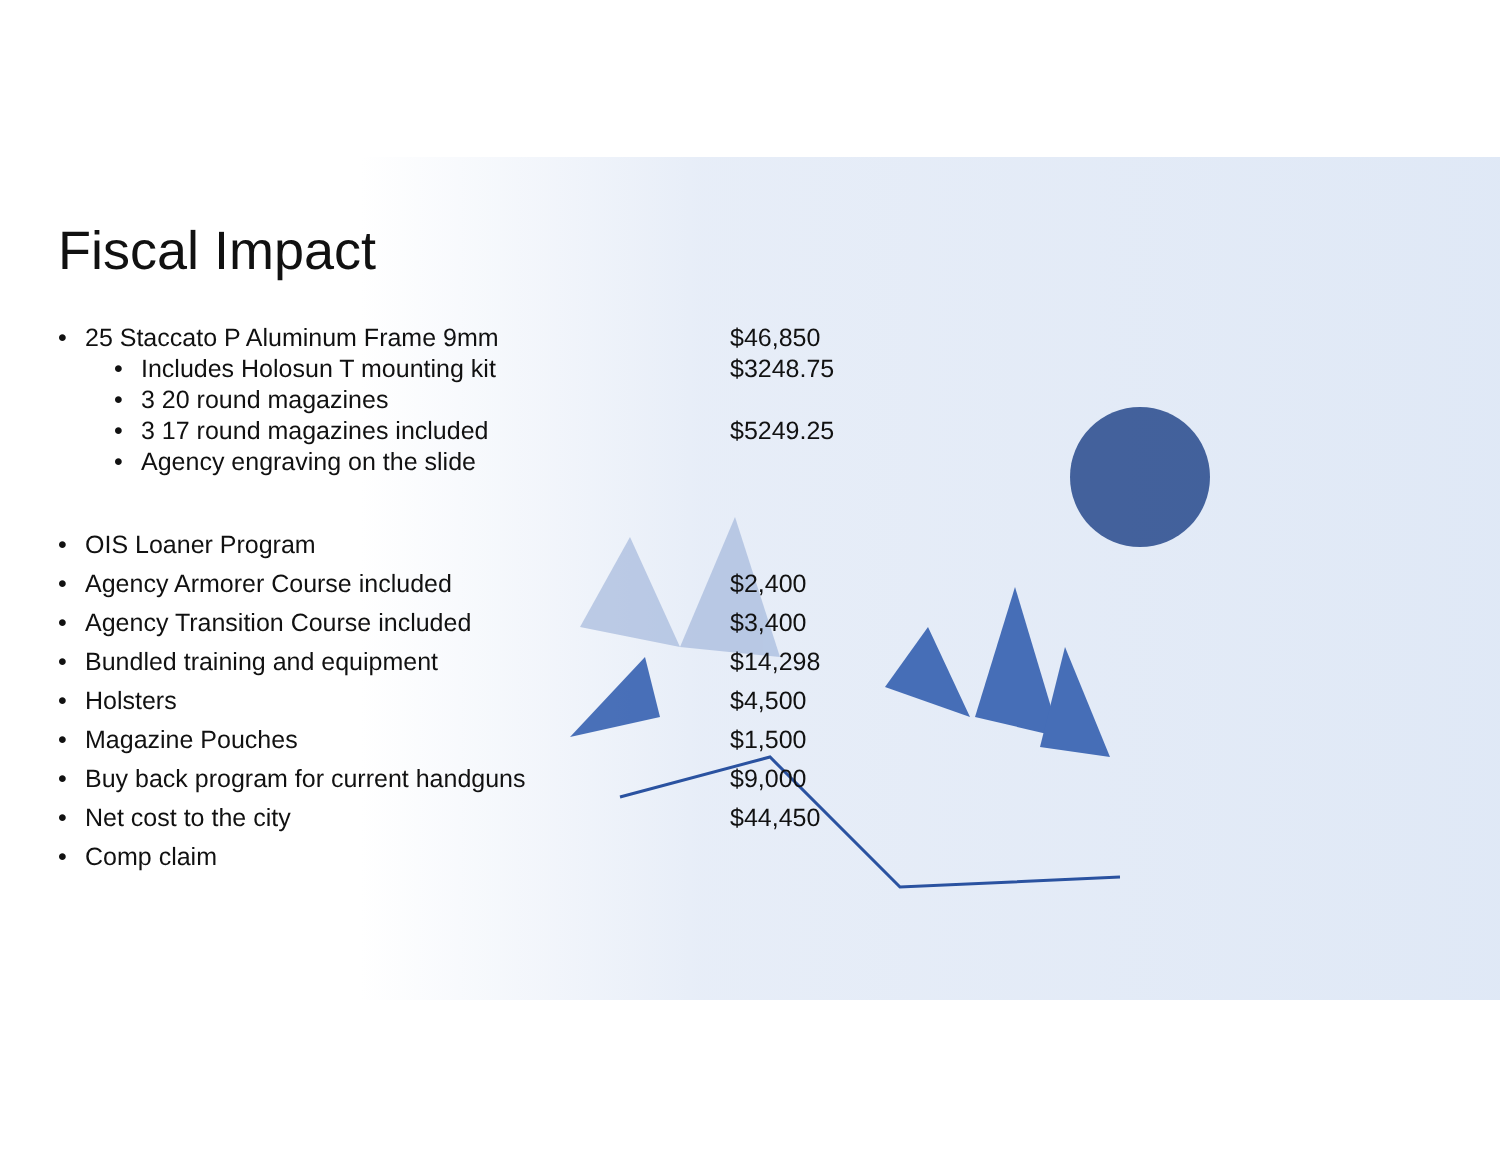Fiscal Impact
• 25 Staccato P Aluminum Frame 9mm $46,850
• Includes Holosun T mounting kit $3248.75
• 3 20 round magazines
• 3 17 round magazines included $5249.25
• Agency engraving on the slide
• OIS Loaner Program
• Agency Armorer Course included $2,400
• Agency Transition Course included $3,400
• Bundled training and equipment $14,298
• Holsters $4,500
• Magazine Pouches $1,500
• Buy back program for current handguns $9,000
• Net cost to the city $44,450
• Comp claim